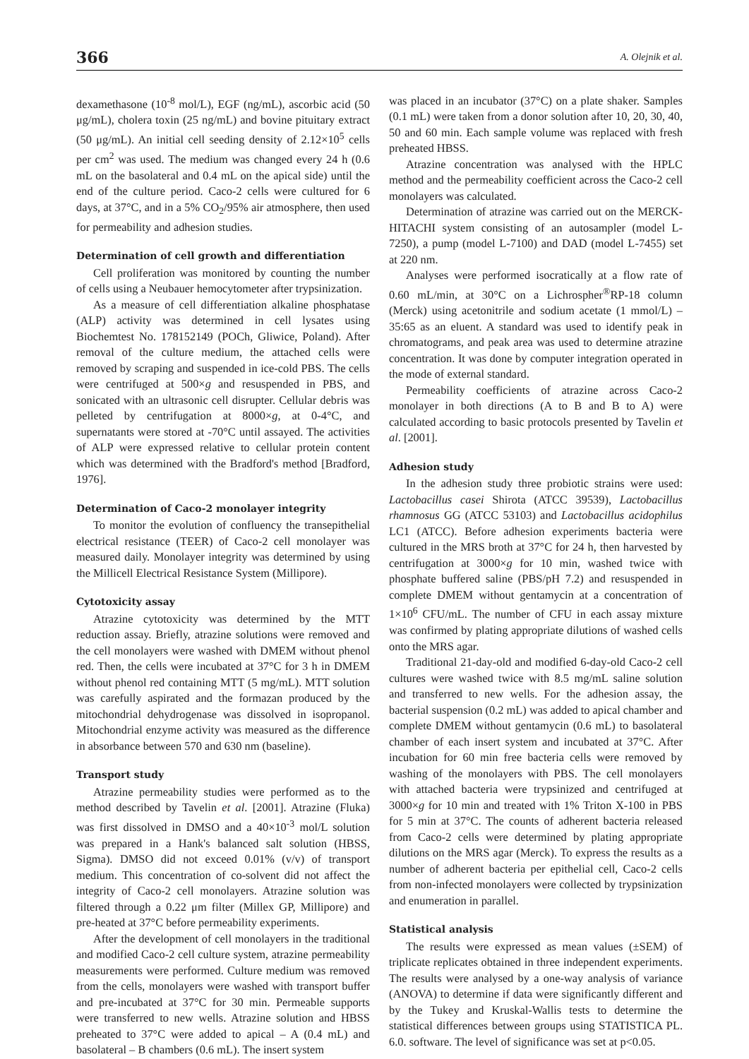366 A. Olejnik et al.
dexamethasone (10<sup>-8</sup> mol/L), EGF (ng/mL), ascorbic acid (50 μg/mL), cholera toxin (25 ng/mL) and bovine pituitary extract (50 μg/mL). An initial cell seeding density of 2.12×10<sup>5</sup> cells per cm<sup>2</sup> was used. The medium was changed every 24 h (0.6 mL on the basolateral and 0.4 mL on the apical side) until the end of the culture period. Caco-2 cells were cultured for 6 days, at 37°C, and in a 5% CO<sub>2</sub>/95% air atmosphere, then used for permeability and adhesion studies.
Determination of cell growth and differentiation
Cell proliferation was monitored by counting the number of cells using a Neubauer hemocytometer after trypsinization.
As a measure of cell differentiation alkaline phosphatase (ALP) activity was determined in cell lysates using Biochemtest No. 178152149 (POCh, Gliwice, Poland). After removal of the culture medium, the attached cells were removed by scraping and suspended in ice-cold PBS. The cells were centrifuged at 500×g and resuspended in PBS, and sonicated with an ultrasonic cell disrupter. Cellular debris was pelleted by centrifugation at 8000×g, at 0-4°C, and supernatants were stored at -70°C until assayed. The activities of ALP were expressed relative to cellular protein content which was determined with the Bradford's method [Bradford, 1976].
Determination of Caco-2 monolayer integrity
To monitor the evolution of confluency the transepithelial electrical resistance (TEER) of Caco-2 cell monolayer was measured daily. Monolayer integrity was determined by using the Millicell Electrical Resistance System (Millipore).
Cytotoxicity assay
Atrazine cytotoxicity was determined by the MTT reduction assay. Briefly, atrazine solutions were removed and the cell monolayers were washed with DMEM without phenol red. Then, the cells were incubated at 37°C for 3 h in DMEM without phenol red containing MTT (5 mg/mL). MTT solution was carefully aspirated and the formazan produced by the mitochondrial dehydrogenase was dissolved in isopropanol. Mitochondrial enzyme activity was measured as the difference in absorbance between 570 and 630 nm (baseline).
Transport study
Atrazine permeability studies were performed as to the method described by Tavelin et al. [2001]. Atrazine (Fluka) was first dissolved in DMSO and a 40×10<sup>-3</sup> mol/L solution was prepared in a Hank's balanced salt solution (HBSS, Sigma). DMSO did not exceed 0.01% (v/v) of transport medium. This concentration of co-solvent did not affect the integrity of Caco-2 cell monolayers. Atrazine solution was filtered through a 0.22 μm filter (Millex GP, Millipore) and pre-heated at 37°C before permeability experiments.
After the development of cell monolayers in the traditional and modified Caco-2 cell culture system, atrazine permeability measurements were performed. Culture medium was removed from the cells, monolayers were washed with transport buffer and pre-incubated at 37°C for 30 min. Permeable supports were transferred to new wells. Atrazine solution and HBSS preheated to 37°C were added to apical – A (0.4 mL) and basolateral – B chambers (0.6 mL). The insert system
was placed in an incubator (37°C) on a plate shaker. Samples (0.1 mL) were taken from a donor solution after 10, 20, 30, 40, 50 and 60 min. Each sample volume was replaced with fresh preheated HBSS.
Atrazine concentration was analysed with the HPLC method and the permeability coefficient across the Caco-2 cell monolayers was calculated.
Determination of atrazine was carried out on the MERCK-HITACHI system consisting of an autosampler (model L-7250), a pump (model L-7100) and DAD (model L-7455) set at 220 nm.
Analyses were performed isocratically at a flow rate of 0.60 mL/min, at 30°C on a Lichrospher<sup>®</sup>RP-18 column (Merck) using acetonitrile and sodium acetate (1 mmol/L) – 35:65 as an eluent. A standard was used to identify peak in chromatograms, and peak area was used to determine atrazine concentration. It was done by computer integration operated in the mode of external standard.
Permeability coefficients of atrazine across Caco-2 monolayer in both directions (A to B and B to A) were calculated according to basic protocols presented by Tavelin et al. [2001].
Adhesion study
In the adhesion study three probiotic strains were used: Lactobacillus casei Shirota (ATCC 39539), Lactobacillus rhamnosus GG (ATCC 53103) and Lactobacillus acidophilus LC1 (ATCC). Before adhesion experiments bacteria were cultured in the MRS broth at 37°C for 24 h, then harvested by centrifugation at 3000×g for 10 min, washed twice with phosphate buffered saline (PBS/pH 7.2) and resuspended in complete DMEM without gentamycin at a concentration of 1×10<sup>6</sup> CFU/mL. The number of CFU in each assay mixture was confirmed by plating appropriate dilutions of washed cells onto the MRS agar.
Traditional 21-day-old and modified 6-day-old Caco-2 cell cultures were washed twice with 8.5 mg/mL saline solution and transferred to new wells. For the adhesion assay, the bacterial suspension (0.2 mL) was added to apical chamber and complete DMEM without gentamycin (0.6 mL) to basolateral chamber of each insert system and incubated at 37°C. After incubation for 60 min free bacteria cells were removed by washing of the monolayers with PBS. The cell monolayers with attached bacteria were trypsinized and centrifuged at 3000×g for 10 min and treated with 1% Triton X-100 in PBS for 5 min at 37°C. The counts of adherent bacteria released from Caco-2 cells were determined by plating appropriate dilutions on the MRS agar (Merck). To express the results as a number of adherent bacteria per epithelial cell, Caco-2 cells from non-infected monolayers were collected by trypsinization and enumeration in parallel.
Statistical analysis
The results were expressed as mean values (±SEM) of triplicate replicates obtained in three independent experiments. The results were analysed by a one-way analysis of variance (ANOVA) to determine if data were significantly different and by the Tukey and Kruskal-Wallis tests to determine the statistical differences between groups using STATISTICA PL. 6.0. software. The level of significance was set at p<0.05.